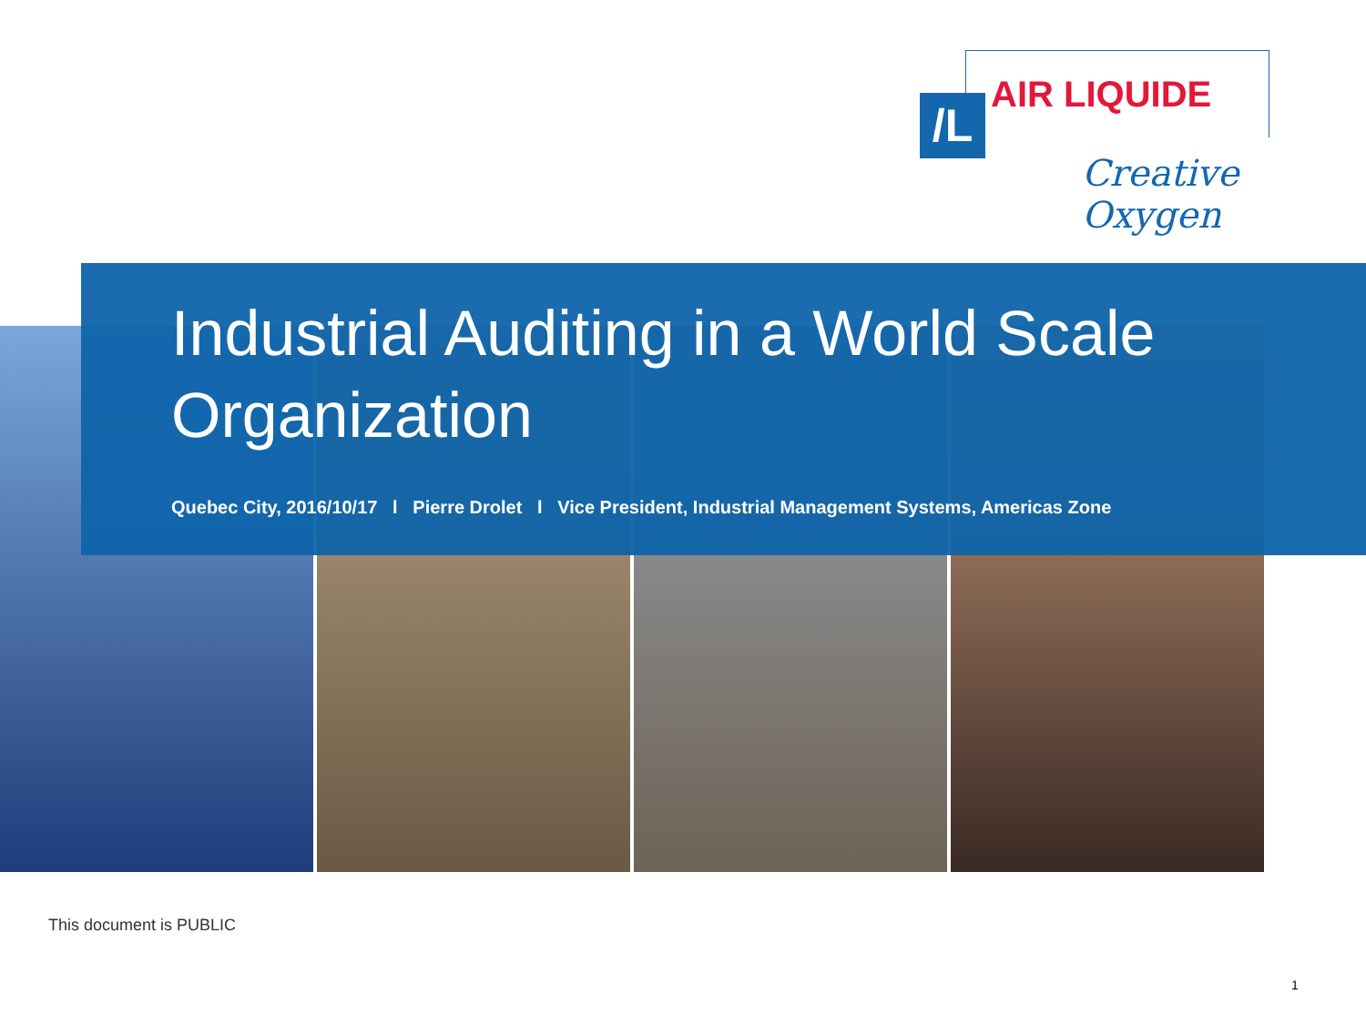/L AIR LIQUIDE
Creative Oxygen
Industrial Auditing in a World Scale Organization
Quebec City, 2016/10/17 l Pierre Drolet l Vice President, Industrial Management Systems, Americas Zone
This document is PUBLIC
1